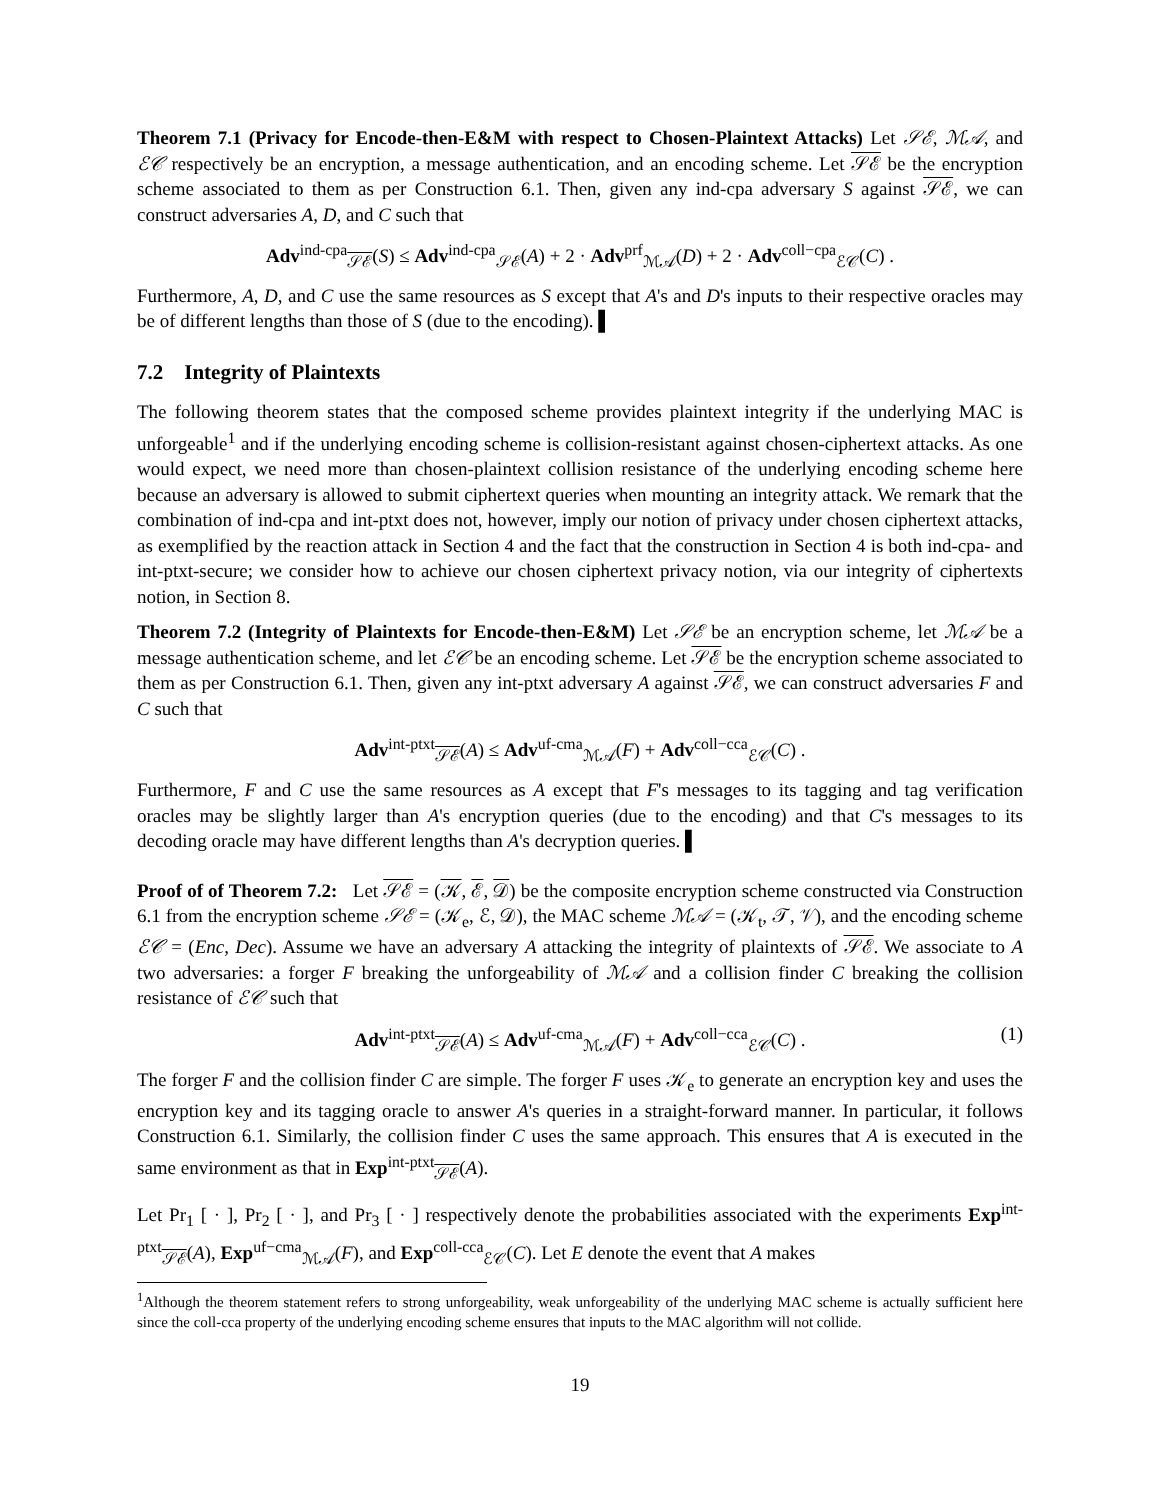Theorem 7.1 (Privacy for Encode-then-E&M with respect to Chosen-Plaintext Attacks) Let 𝒮ℰ, ℳ𝒜, and ℰ𝒞 respectively be an encryption, a message authentication, and an encoding scheme. Let 𝒮ℰ be the encryption scheme associated to them as per Construction 6.1. Then, given any ind-cpa adversary S against 𝒮ℰ, we can construct adversaries A, D, and C such that
Adv<sup>ind-cpa</sup><sub>𝒮ℰ</sub>(S) ≤ Adv<sup>ind-cpa</sup><sub>𝒮ℰ</sub>(A) + 2 · Adv<sup>prf</sup><sub>ℳ𝒜</sub>(D) + 2 · Adv<sup>coll−cpa</sup><sub>ℰ𝒞</sub>(C) .
Furthermore, A, D, and C use the same resources as S except that A's and D's inputs to their respective oracles may be of different lengths than those of S (due to the encoding). ▌
7.2 Integrity of Plaintexts
The following theorem states that the composed scheme provides plaintext integrity if the underlying MAC is unforgeable<sup>1</sup> and if the underlying encoding scheme is collision-resistant against chosen-ciphertext attacks. As one would expect, we need more than chosen-plaintext collision resistance of the underlying encoding scheme here because an adversary is allowed to submit ciphertext queries when mounting an integrity attack. We remark that the combination of ind-cpa and int-ptxt does not, however, imply our notion of privacy under chosen ciphertext attacks, as exemplified by the reaction attack in Section 4 and the fact that the construction in Section 4 is both ind-cpa- and int-ptxt-secure; we consider how to achieve our chosen ciphertext privacy notion, via our integrity of ciphertexts notion, in Section 8.
Theorem 7.2 (Integrity of Plaintexts for Encode-then-E&M) Let 𝒮ℰ be an encryption scheme, let ℳ𝒜 be a message authentication scheme, and let ℰ𝒞 be an encoding scheme. Let 𝒮ℰ be the encryption scheme associated to them as per Construction 6.1. Then, given any int-ptxt adversary A against 𝒮ℰ, we can construct adversaries F and C such that
Adv<sup>int-ptxt</sup><sub>𝒮ℰ</sub>(A) ≤ Adv<sup>uf-cma</sup><sub>ℳ𝒜</sub>(F) + Adv<sup>coll−cca</sup><sub>ℰ𝒞</sub>(C) .
Furthermore, F and C use the same resources as A except that F's messages to its tagging and tag verification oracles may be slightly larger than A's encryption queries (due to the encoding) and that C's messages to its decoding oracle may have different lengths than A's decryption queries. ▌
Proof of of Theorem 7.2: Let 𝒮ℰ = (𝒦, ℰ, 𝒟) be the composite encryption scheme constructed via Construction 6.1 from the encryption scheme 𝒮ℰ = (𝒦<sub>e</sub>, ℰ, 𝒟), the MAC scheme ℳ𝒜 = (𝒦<sub>t</sub>, 𝒯, 𝒱), and the encoding scheme ℰ𝒞 = (Enc, Dec). Assume we have an adversary A attacking the integrity of plaintexts of 𝒮ℰ. We associate to A two adversaries: a forger F breaking the unforgeability of ℳ𝒜 and a collision finder C breaking the collision resistance of ℰ𝒞 such that
Adv<sup>int-ptxt</sup><sub>𝒮ℰ</sub>(A) ≤ Adv<sup>uf-cma</sup><sub>ℳ𝒜</sub>(F) + Adv<sup>coll−cca</sup><sub>ℰ𝒞</sub>(C) . (1)
The forger F and the collision finder C are simple. The forger F uses 𝒦<sub>e</sub> to generate an encryption key and uses the encryption key and its tagging oracle to answer A's queries in a straight-forward manner. In particular, it follows Construction 6.1. Similarly, the collision finder C uses the same approach. This ensures that A is executed in the same environment as that in Exp<sup>int-ptxt</sup><sub>𝒮ℰ</sub>(A).
Let Pr<sub>1</sub> [ · ], Pr<sub>2</sub> [ · ], and Pr<sub>3</sub> [ · ] respectively denote the probabilities associated with the experiments Exp<sup>int-ptxt</sup><sub>𝒮ℰ</sub>(A), Exp<sup>uf−cma</sup><sub>ℳ𝒜</sub>(F), and Exp<sup>coll-cca</sup><sub>ℰ𝒞</sub>(C). Let E denote the event that A makes
<sup>1</sup> Although the theorem statement refers to strong unforgeability, weak unforgeability of the underlying MAC scheme is actually sufficient here since the coll-cca property of the underlying encoding scheme ensures that inputs to the MAC algorithm will not collide.
19